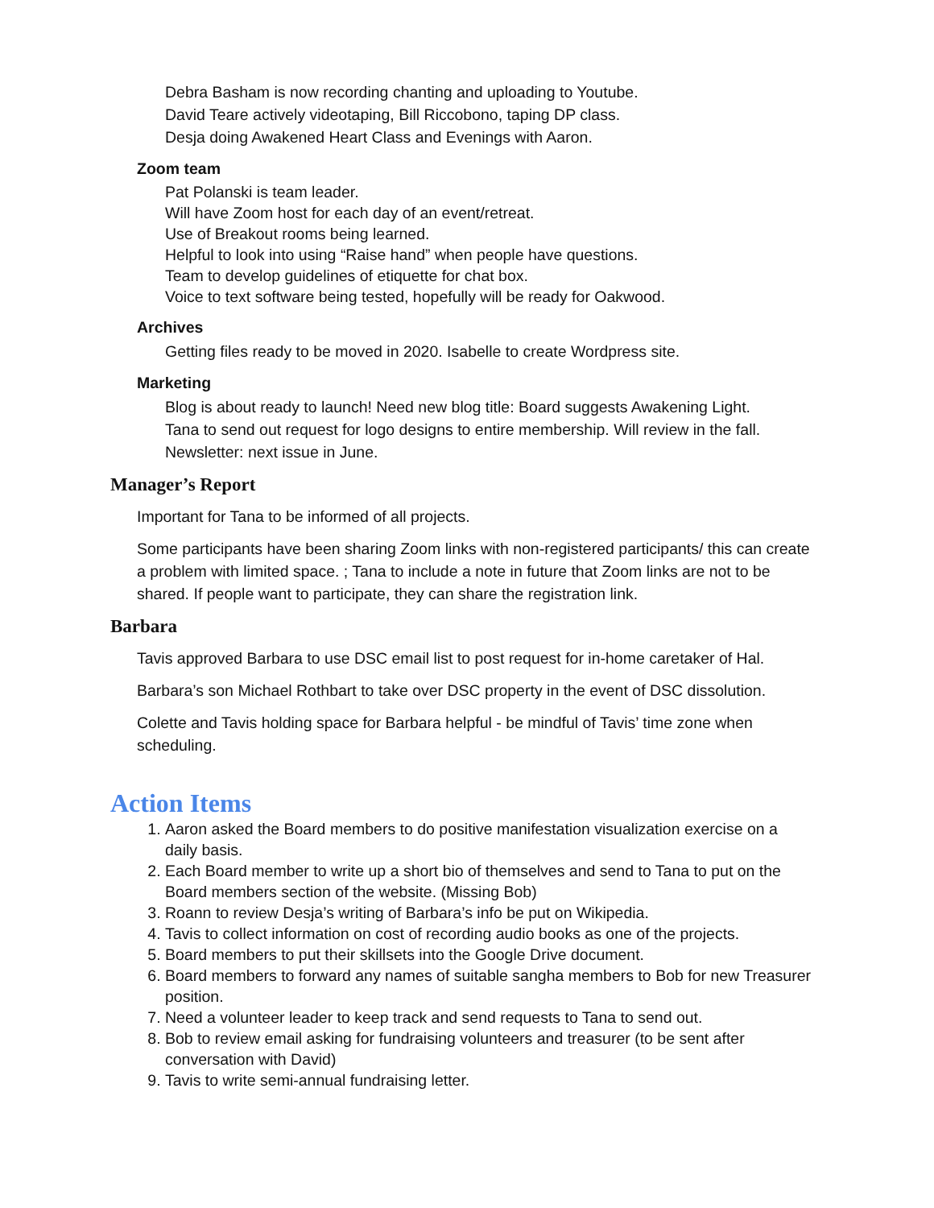Debra Basham is now recording chanting and uploading to Youtube.
David Teare actively videotaping, Bill Riccobono, taping DP class.
Desja doing Awakened Heart Class and Evenings with Aaron.
Zoom team
Pat Polanski is team leader.
Will have Zoom host for each day of an event/retreat.
Use of Breakout rooms being learned.
Helpful to look into using “Raise hand” when people have questions.
Team to develop guidelines of etiquette for chat box.
Voice to text software being tested, hopefully will be ready for Oakwood.
Archives
Getting files ready to be moved in 2020. Isabelle to create Wordpress site.
Marketing
Blog is about ready to launch! Need new blog title: Board suggests Awakening Light.
Tana to send out request for logo designs to entire membership. Will review in the fall.
Newsletter: next issue in June.
Manager’s Report
Important for Tana to be informed of all projects.
Some participants have been sharing Zoom links with non-registered participants/ this can create a problem with limited space. ; Tana to include a note in future that Zoom links are not to be shared. If people want to participate, they can share the registration link.
Barbara
Tavis approved Barbara to use DSC email list to post request for in-home caretaker of Hal.
Barbara’s son Michael Rothbart to take over DSC property in the event of DSC dissolution.
Colette and Tavis holding space for Barbara helpful - be mindful of Tavis’ time zone when scheduling.
Action Items
1. Aaron asked the Board members to do positive manifestation visualization exercise on a daily basis.
2. Each Board member to write up a short bio of themselves and send to Tana to put on the Board members section of the website. (Missing Bob)
3. Roann to review Desja’s writing of Barbara’s info be put on Wikipedia.
4. Tavis to collect information on cost of recording audio books as one of the projects.
5. Board members to put their skillsets into the Google Drive document.
6. Board members to forward any names of suitable sangha members to Bob for new Treasurer position.
7. Need a volunteer leader to keep track and send requests to Tana to send out.
8. Bob to review email asking for fundraising volunteers and treasurer (to be sent after conversation with David)
9. Tavis to write semi-annual fundraising letter.